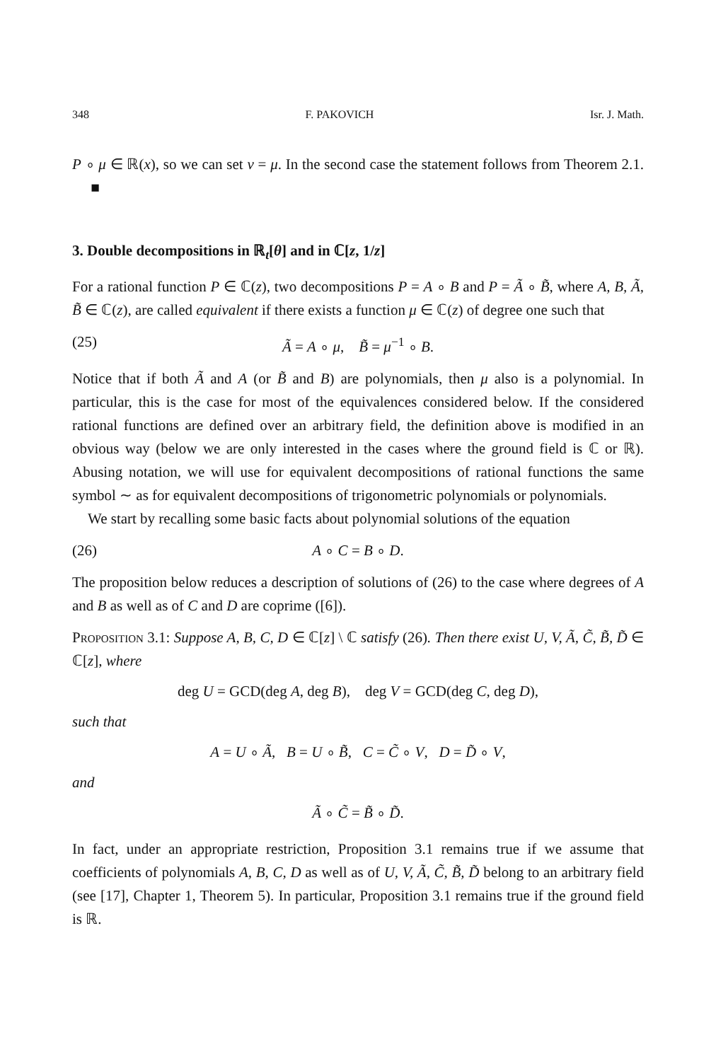348 F. PAKOVICH Isr. J. Math.
P ∘ μ ∈ ℝ(x), so we can set v = μ. In the second case the statement follows from Theorem 2.1. ■
3. Double decompositions in ℝ<sub>t</sub>[θ] and in ℂ[z, 1/z]
For a rational function P ∈ ℂ(z), two decompositions P = A ∘ B and P = Ã ∘ B̃, where A, B, Ã, B̃ ∈ ℂ(z), are called equivalent if there exists a function μ ∈ ℂ(z) of degree one such that
(25) Ã = A ∘ μ, B̃ = μ<sup>−1</sup> ∘ B.
Notice that if both Ã and A (or B̃ and B) are polynomials, then μ also is a polynomial. In particular, this is the case for most of the equivalences considered below. If the considered rational functions are defined over an arbitrary field, the definition above is modified in an obvious way (below we are only interested in the cases where the ground field is ℂ or ℝ). Abusing notation, we will use for equivalent decompositions of rational functions the same symbol ∼ as for equivalent decompositions of trigonometric polynomials or polynomials.
We start by recalling some basic facts about polynomial solutions of the equation
(26) A ∘ C = B ∘ D.
The proposition below reduces a description of solutions of (26) to the case where degrees of A and B as well as of C and D are coprime ([6]).
Proposition 3.1: Suppose A, B, C, D ∈ ℂ[z] \ ℂ satisfy (26). Then there exist U, V, Ã, C̃, B̃, D̃ ∈ ℂ[z], where
deg U = GCD(deg A, deg B), deg V = GCD(deg C, deg D),
such that
A = U ∘ Ã, B = U ∘ B̃, C = C̃ ∘ V, D = D̃ ∘ V,
and
Ã ∘ C̃ = B̃ ∘ D̃.
In fact, under an appropriate restriction, Proposition 3.1 remains true if we assume that coefficients of polynomials A, B, C, D as well as of U, V, Ã, C̃, B̃, D̃ belong to an arbitrary field (see [17], Chapter 1, Theorem 5). In particular, Proposition 3.1 remains true if the ground field is ℝ.